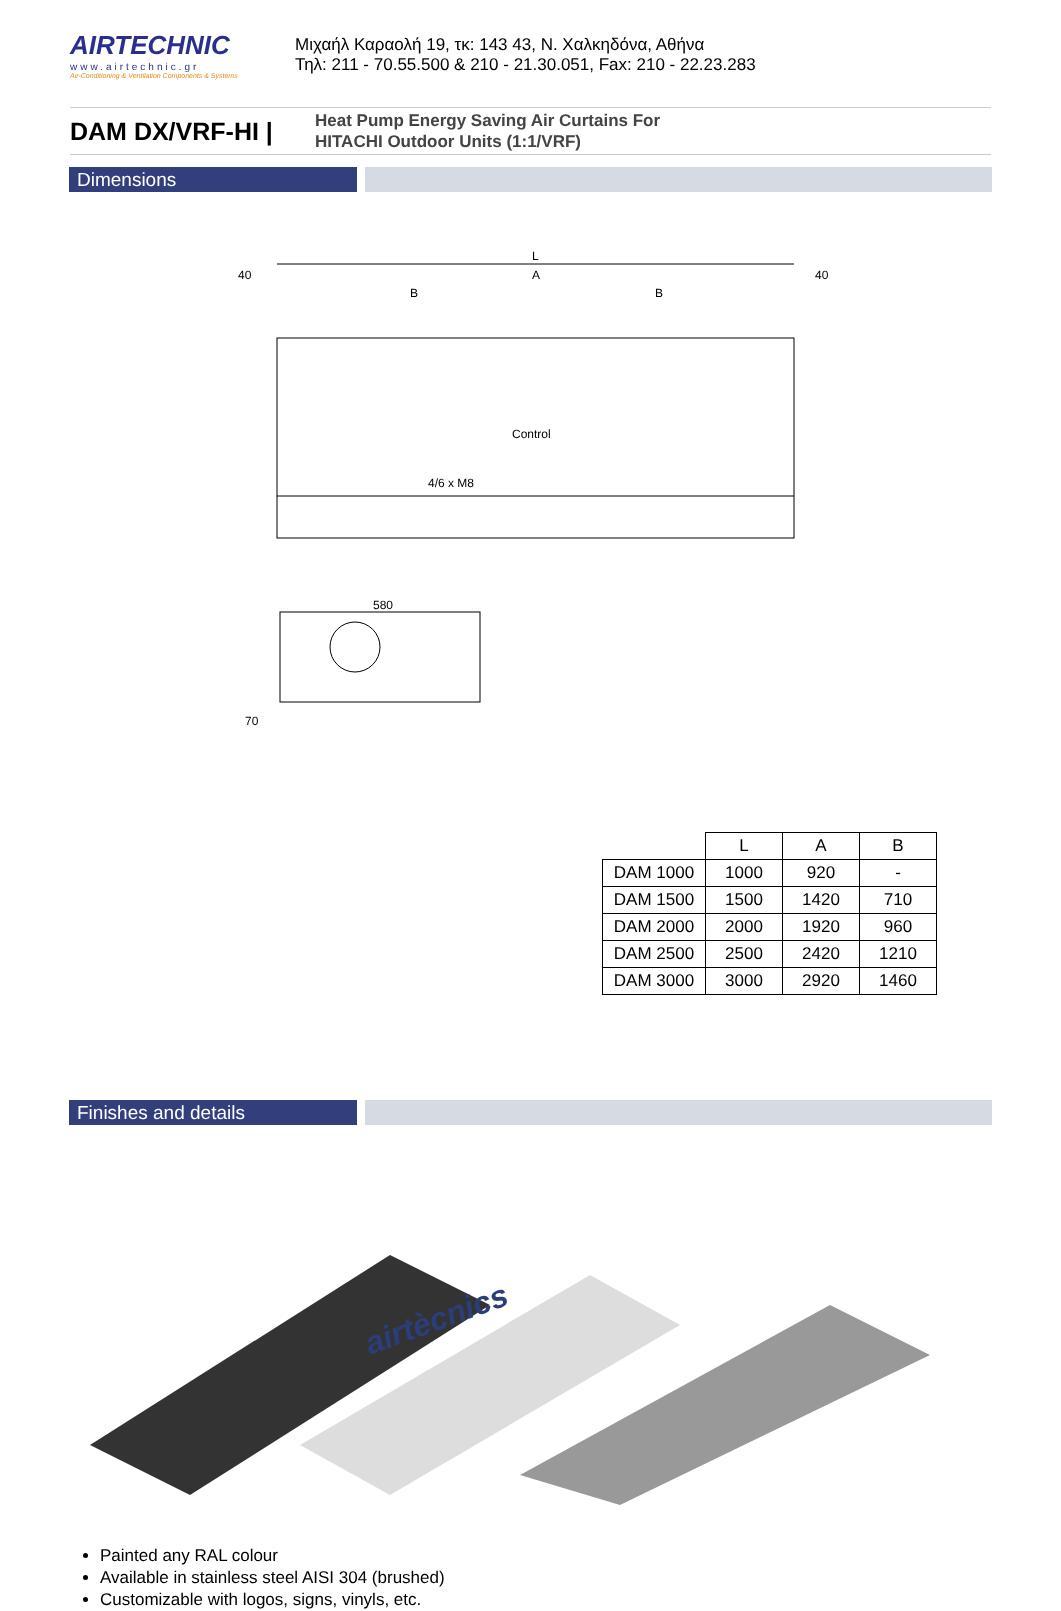AIRTECHNIC
www.airtechnic.gr
Air-Conditioning & Ventilation Components & Systems
Μιχαήλ Καραολή 19, τκ: 143 43, Ν. Χαλκηδόνα, Αθήνα
Τηλ: 211 - 70.55.500 & 210 - 21.30.051, Fax: 210 - 22.23.283
DAM DX/VRF-HI |
Heat Pump Energy Saving Air Curtains For
HITACHI Outdoor Units (1:1/VRF)
Dimensions
L
A
B
B
40
40
Control
4/6 x M8
580
70
| | L | A | B |
| --- | --- | --- | --- |
| DAM 1000 | 1000 | 920 | - |
| DAM 1500 | 1500 | 1420 | 710 |
| DAM 2000 | 2000 | 1920 | 960 |
| DAM 2500 | 2500 | 2420 | 1210 |
| DAM 3000 | 3000 | 2920 | 1460 |
Finishes and details
airtècnics
Painted any RAL colour
Available in stainless steel AISI 304 (brushed)
Customizable with logos, signs, vinyls, etc.